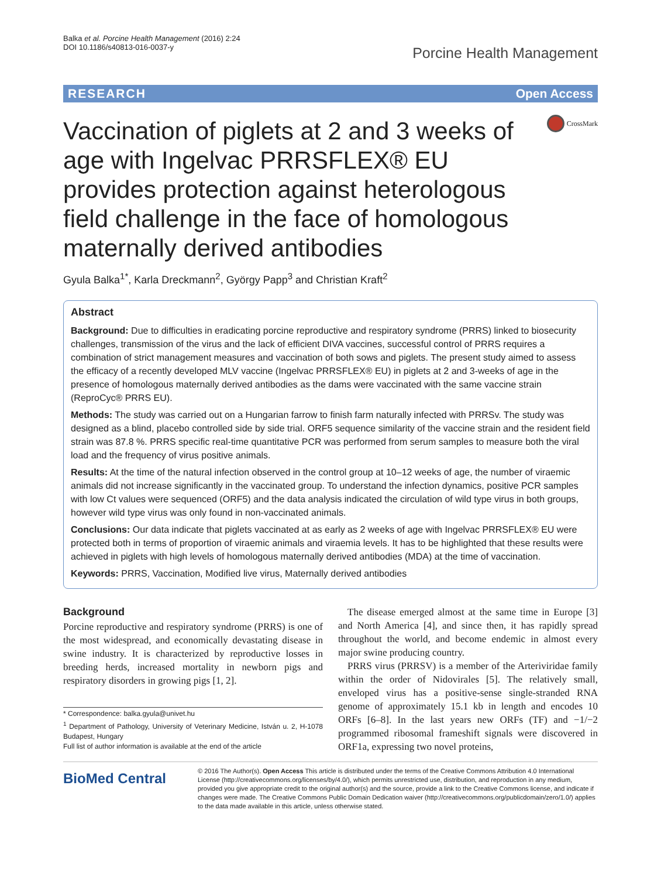Balka et al. Porcine Health Management (2016) 2:24
DOI 10.1186/s40813-016-0037-y
Porcine Health Management
RESEARCH Open Access
Vaccination of piglets at 2 and 3 weeks of age with Ingelvac PRRSFLEX® EU provides protection against heterologous field challenge in the face of homologous maternally derived antibodies
CrossMark
Gyula Balka<sup>1*</sup>, Karla Dreckmann<sup>2</sup>, György Papp<sup>3</sup> and Christian Kraft<sup>2</sup>
Abstract
Background: Due to difficulties in eradicating porcine reproductive and respiratory syndrome (PRRS) linked to biosecurity challenges, transmission of the virus and the lack of efficient DIVA vaccines, successful control of PRRS requires a combination of strict management measures and vaccination of both sows and piglets. The present study aimed to assess the efficacy of a recently developed MLV vaccine (Ingelvac PRRSFLEX® EU) in piglets at 2 and 3-weeks of age in the presence of homologous maternally derived antibodies as the dams were vaccinated with the same vaccine strain (ReproCyc® PRRS EU).
Methods: The study was carried out on a Hungarian farrow to finish farm naturally infected with PRRSv. The study was designed as a blind, placebo controlled side by side trial. ORF5 sequence similarity of the vaccine strain and the resident field strain was 87.8 %. PRRS specific real-time quantitative PCR was performed from serum samples to measure both the viral load and the frequency of virus positive animals.
Results: At the time of the natural infection observed in the control group at 10–12 weeks of age, the number of viraemic animals did not increase significantly in the vaccinated group. To understand the infection dynamics, positive PCR samples with low Ct values were sequenced (ORF5) and the data analysis indicated the circulation of wild type virus in both groups, however wild type virus was only found in non-vaccinated animals.
Conclusions: Our data indicate that piglets vaccinated at as early as 2 weeks of age with Ingelvac PRRSFLEX® EU were protected both in terms of proportion of viraemic animals and viraemia levels. It has to be highlighted that these results were achieved in piglets with high levels of homologous maternally derived antibodies (MDA) at the time of vaccination.
Keywords: PRRS, Vaccination, Modified live virus, Maternally derived antibodies
Background
Porcine reproductive and respiratory syndrome (PRRS) is one of the most widespread, and economically devastating disease in swine industry. It is characterized by reproductive losses in breeding herds, increased mortality in newborn pigs and respiratory disorders in growing pigs [1, 2].
* Correspondence: balka.gyula@univet.hu
<sup>1</sup> Department of Pathology, University of Veterinary Medicine, István u. 2, H-1078 Budapest, Hungary
Full list of author information is available at the end of the article
The disease emerged almost at the same time in Europe [3] and North America [4], and since then, it has rapidly spread throughout the world, and become endemic in almost every major swine producing country.
PRRS virus (PRRSV) is a member of the Arteriviridae family within the order of Nidovirales [5]. The relatively small, enveloped virus has a positive-sense single-stranded RNA genome of approximately 15.1 kb in length and encodes 10 ORFs [6–8]. In the last years new ORFs (TF) and −1/−2 programmed ribosomal frameshift signals were discovered in ORF1a, expressing two novel proteins,
BioMed Central
© 2016 The Author(s). Open Access This article is distributed under the terms of the Creative Commons Attribution 4.0 International License (http://creativecommons.org/licenses/by/4.0/), which permits unrestricted use, distribution, and reproduction in any medium, provided you give appropriate credit to the original author(s) and the source, provide a link to the Creative Commons license, and indicate if changes were made. The Creative Commons Public Domain Dedication waiver (http://creativecommons.org/publicdomain/zero/1.0/) applies to the data made available in this article, unless otherwise stated.